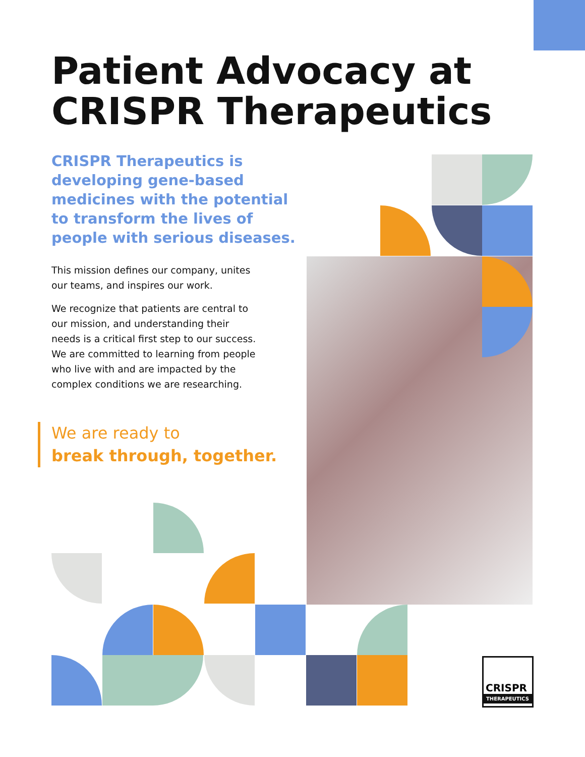Patient Advocacy at
CRISPR Therapeutics
CRISPR Therapeutics is developing gene-based medicines with the potential to transform the lives of people with serious diseases.
This mission defines our company, unites our teams, and inspires our work.
We recognize that patients are central to our mission, and understanding their needs is a critical first step to our success. We are committed to learning from people who live with and are impacted by the complex conditions we are researching.
We are ready to
break through, together.
CRISPR
THERAPEUTICS